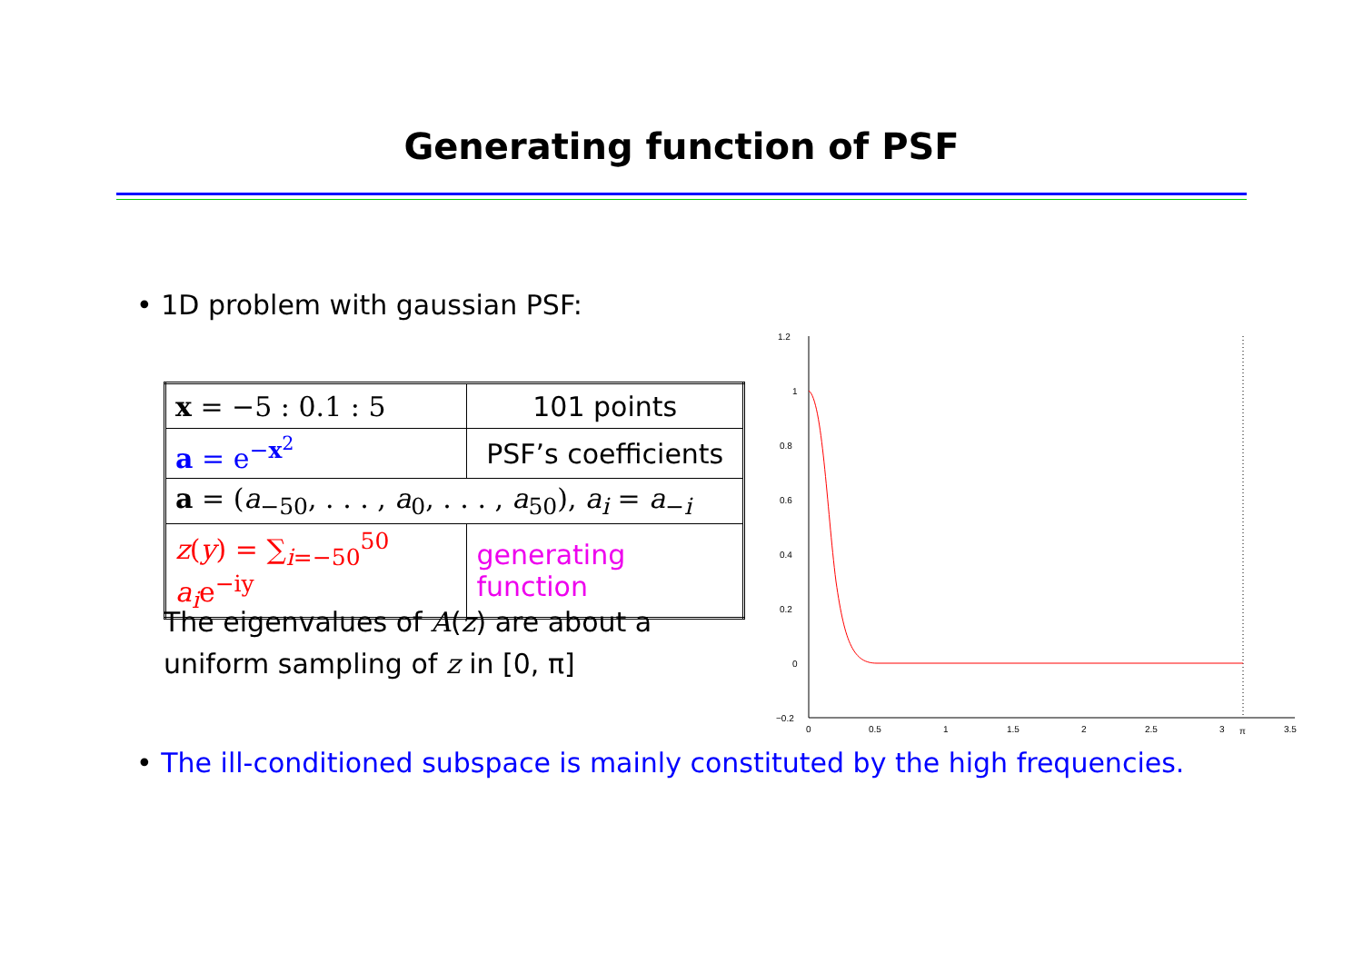Generating function of PSF
• 1D problem with gaussian PSF:
| x = −5 : 0.1 : 5 | 101 points |
| a = e<sup>−x<sup>2</sup></sup> | PSF’s coefficients |
| a = ( a<sub>−50</sub>, . . . , a<sub>0</sub>, . . . , a<sub>50</sub>), a<sub>i</sub> = a<sub>−i</sub> | |
| z ( y ) = ∑<sub>i=−50</sub><sup>50</sup> a<sub>i</sub> e<sup>−iy</sup> | generating function |
The eigenvalues of A(z) are about a uniform sampling of z in [0, π]
1.2
1
0.8
0.6
0.4
0.2
0
−0.2
0
0.5
1
1.5
2
2.5
3
π
3.5
• The ill-conditioned subspace is mainly constituted by the high frequencies.